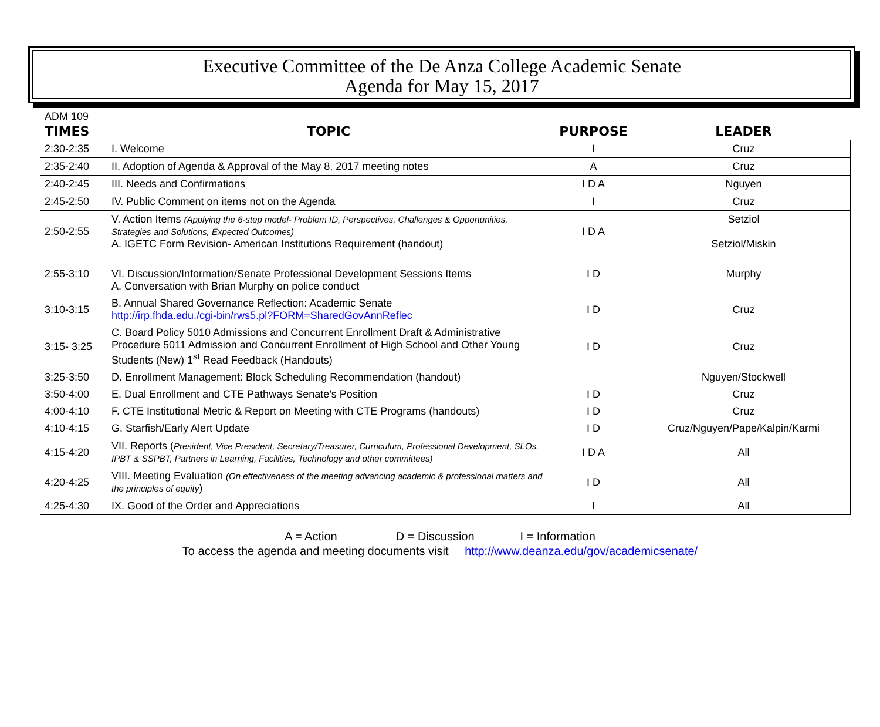Executive Committee of the De Anza College Academic Senate
Agenda for May 15, 2017
ADM 109
| TIMES | TOPIC | PURPOSE | LEADER |
| --- | --- | --- | --- |
| 2:30-2:35 | I. Welcome | I | Cruz |
| 2:35-2:40 | II. Adoption of Agenda & Approval of the May 8, 2017 meeting notes | A | Cruz |
| 2:40-2:45 | III. Needs and Confirmations | I D A | Nguyen |
| 2:45-2:50 | IV. Public Comment on items not on the Agenda | I | Cruz |
| 2:50-2:55 | V. Action Items (Applying the 6-step model- Problem ID, Perspectives, Challenges & Opportunities, Strategies and Solutions, Expected Outcomes) A. IGETC Form Revision- American Institutions Requirement (handout) | I D A | Setziol Setziol/Miskin |
| 2:55-3:10 | VI. Discussion/Information/Senate Professional Development Sessions Items A. Conversation with Brian Murphy on police conduct | I D | Murphy |
| 3:10-3:15 | B. Annual Shared Governance Reflection: Academic Senate http://irp.fhda.edu./cgi-bin/rws5.pl?FORM=SharedGovAnnReflec | I D | Cruz |
| 3:15- 3:25 | C. Board Policy 5010 Admissions and Concurrent Enrollment Draft & Administrative Procedure 5011 Admission and Concurrent Enrollment of High School and Other Young Students (New) 1<sup>st</sup> Read Feedback (Handouts) | I D | Cruz |
| 3:25-3:50 | D. Enrollment Management: Block Scheduling Recommendation (handout) | | Nguyen/Stockwell |
| 3:50-4:00 | E. Dual Enrollment and CTE Pathways Senate’s Position | I D | Cruz |
| 4:00-4:10 | F. CTE Institutional Metric & Report on Meeting with CTE Programs (handouts) | I D | Cruz |
| 4:10-4:15 | G. Starfish/Early Alert Update | I D | Cruz/Nguyen/Pape/Kalpin/Karmi |
| 4:15-4:20 | VII. Reports ( President, Vice President, Secretary/Treasurer, Curriculum, Professional Development, SLOs, IPBT & SSPBT, Partners in Learning, Facilities, Technology and other committees) | I D A | All |
| 4:20-4:25 | VIII. Meeting Evaluation (On effectiveness of the meeting advancing academic & professional matters and the principles of equity ) | I D | All |
| 4:25-4:30 | IX. Good of the Order and Appreciations | I | All |
A = Action D = Discussion I = Information
To access the agenda and meeting documents visit http://www.deanza.edu/gov/academicsenate/